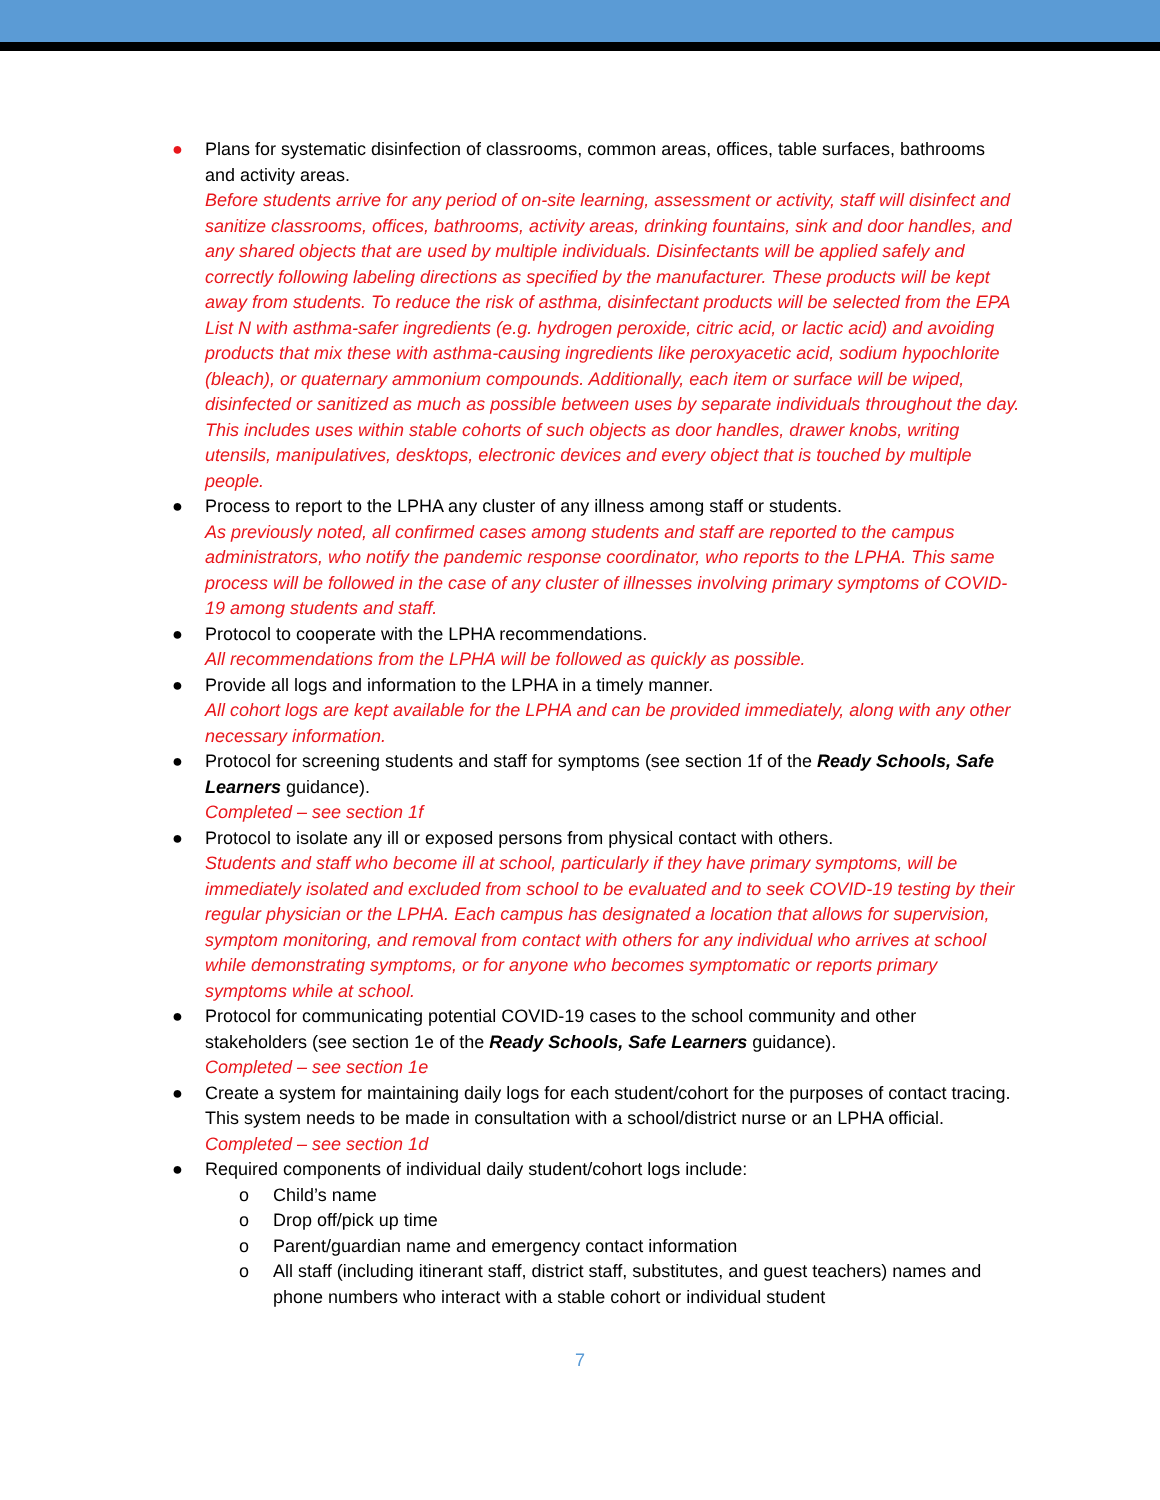● Plans for systematic disinfection of classrooms, common areas, offices, table surfaces, bathrooms and activity areas.
Before students arrive for any period of on-site learning, assessment or activity, staff will disinfect and sanitize classrooms, offices, bathrooms, activity areas, drinking fountains, sink and door handles, and any shared objects that are used by multiple individuals. Disinfectants will be applied safely and correctly following labeling directions as specified by the manufacturer. These products will be kept away from students. To reduce the risk of asthma, disinfectant products will be selected from the EPA List N with asthma-safer ingredients (e.g. hydrogen peroxide, citric acid, or lactic acid) and avoiding products that mix these with asthma-causing ingredients like peroxyacetic acid, sodium hypochlorite (bleach), or quaternary ammonium compounds. Additionally, each item or surface will be wiped, disinfected or sanitized as much as possible between uses by separate individuals throughout the day. This includes uses within stable cohorts of such objects as door handles, drawer knobs, writing utensils, manipulatives, desktops, electronic devices and every object that is touched by multiple people.
● Process to report to the LPHA any cluster of any illness among staff or students.
As previously noted, all confirmed cases among students and staff are reported to the campus administrators, who notify the pandemic response coordinator, who reports to the LPHA. This same process will be followed in the case of any cluster of illnesses involving primary symptoms of COVID-19 among students and staff.
● Protocol to cooperate with the LPHA recommendations.
All recommendations from the LPHA will be followed as quickly as possible.
● Provide all logs and information to the LPHA in a timely manner.
All cohort logs are kept available for the LPHA and can be provided immediately, along with any other necessary information.
● Protocol for screening students and staff for symptoms (see section 1f of the Ready Schools, Safe Learners guidance).
Completed – see section 1f
● Protocol to isolate any ill or exposed persons from physical contact with others.
Students and staff who become ill at school, particularly if they have primary symptoms, will be immediately isolated and excluded from school to be evaluated and to seek COVID-19 testing by their regular physician or the LPHA. Each campus has designated a location that allows for supervision, symptom monitoring, and removal from contact with others for any individual who arrives at school while demonstrating symptoms, or for anyone who becomes symptomatic or reports primary symptoms while at school.
● Protocol for communicating potential COVID-19 cases to the school community and other stakeholders (see section 1e of the Ready Schools, Safe Learners guidance).
Completed – see section 1e
● Create a system for maintaining daily logs for each student/cohort for the purposes of contact tracing. This system needs to be made in consultation with a school/district nurse or an LPHA official.
Completed – see section 1d
● Required components of individual daily student/cohort logs include:
o Child’s name
o Drop off/pick up time
o Parent/guardian name and emergency contact information
o All staff (including itinerant staff, district staff, substitutes, and guest teachers) names and phone numbers who interact with a stable cohort or individual student
7